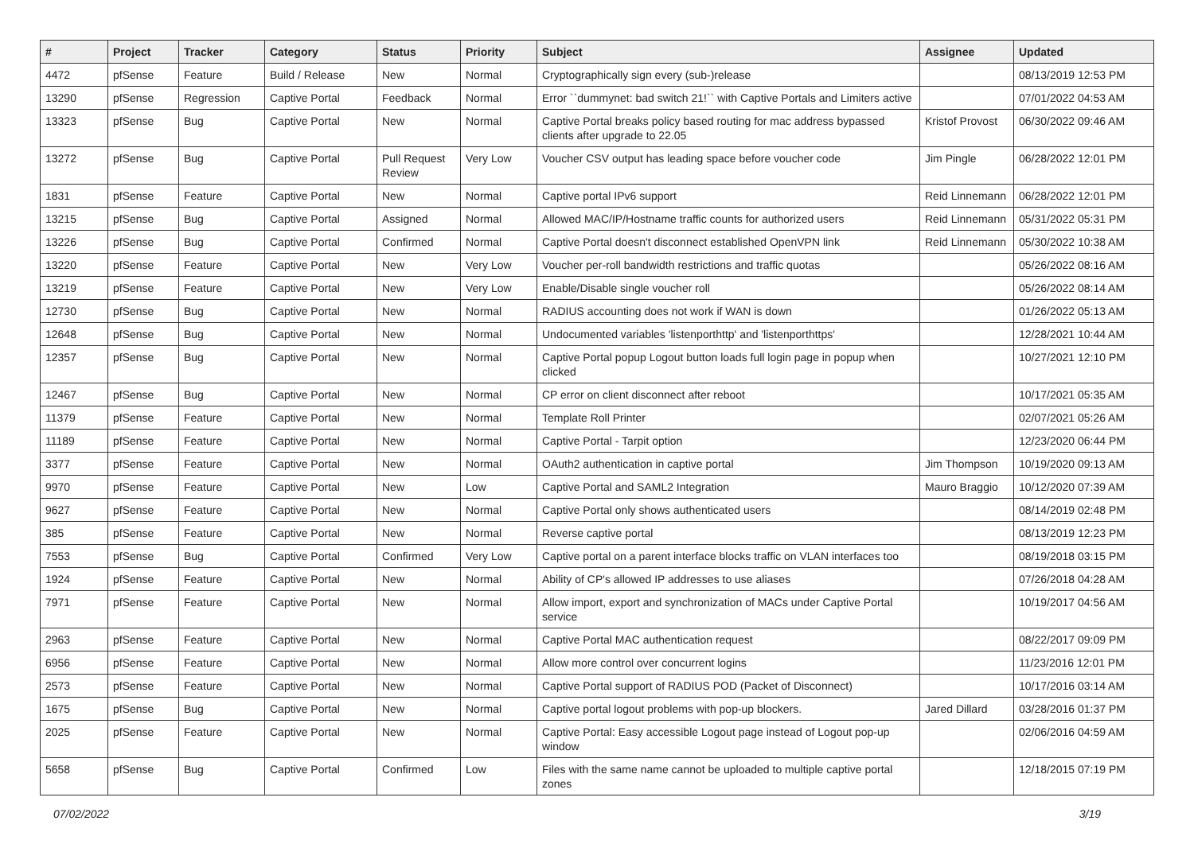| # | Project | Tracker | Category | Status | Priority | Subject | Assignee | Updated |
| --- | --- | --- | --- | --- | --- | --- | --- | --- |
| 4472 | pfSense | Feature | Build / Release | New | Normal | Cryptographically sign every (sub-)release | | 08/13/2019 12:53 PM |
| 13290 | pfSense | Regression | Captive Portal | Feedback | Normal | Error ``dummynet: bad switch 21!`` with Captive Portals and Limiters active | | 07/01/2022 04:53 AM |
| 13323 | pfSense | Bug | Captive Portal | New | Normal | Captive Portal breaks policy based routing for mac address bypassed clients after upgrade to 22.05 | Kristof Provost | 06/30/2022 09:46 AM |
| 13272 | pfSense | Bug | Captive Portal | Pull Request Review | Very Low | Voucher CSV output has leading space before voucher code | Jim Pingle | 06/28/2022 12:01 PM |
| 1831 | pfSense | Feature | Captive Portal | New | Normal | Captive portal IPv6 support | Reid Linnemann | 06/28/2022 12:01 PM |
| 13215 | pfSense | Bug | Captive Portal | Assigned | Normal | Allowed MAC/IP/Hostname traffic counts for authorized users | Reid Linnemann | 05/31/2022 05:31 PM |
| 13226 | pfSense | Bug | Captive Portal | Confirmed | Normal | Captive Portal doesn't disconnect established OpenVPN link | Reid Linnemann | 05/30/2022 10:38 AM |
| 13220 | pfSense | Feature | Captive Portal | New | Very Low | Voucher per-roll bandwidth restrictions and traffic quotas | | 05/26/2022 08:16 AM |
| 13219 | pfSense | Feature | Captive Portal | New | Very Low | Enable/Disable single voucher roll | | 05/26/2022 08:14 AM |
| 12730 | pfSense | Bug | Captive Portal | New | Normal | RADIUS accounting does not work if WAN is down | | 01/26/2022 05:13 AM |
| 12648 | pfSense | Bug | Captive Portal | New | Normal | Undocumented variables 'listenporthttp' and 'listenporthttps' | | 12/28/2021 10:44 AM |
| 12357 | pfSense | Bug | Captive Portal | New | Normal | Captive Portal popup Logout button loads full login page in popup when clicked | | 10/27/2021 12:10 PM |
| 12467 | pfSense | Bug | Captive Portal | New | Normal | CP error on client disconnect after reboot | | 10/17/2021 05:35 AM |
| 11379 | pfSense | Feature | Captive Portal | New | Normal | Template Roll Printer | | 02/07/2021 05:26 AM |
| 11189 | pfSense | Feature | Captive Portal | New | Normal | Captive Portal - Tarpit option | | 12/23/2020 06:44 PM |
| 3377 | pfSense | Feature | Captive Portal | New | Normal | OAuth2 authentication in captive portal | Jim Thompson | 10/19/2020 09:13 AM |
| 9970 | pfSense | Feature | Captive Portal | New | Low | Captive Portal and SAML2 Integration | Mauro Braggio | 10/12/2020 07:39 AM |
| 9627 | pfSense | Feature | Captive Portal | New | Normal | Captive Portal only shows authenticated users | | 08/14/2019 02:48 PM |
| 385 | pfSense | Feature | Captive Portal | New | Normal | Reverse captive portal | | 08/13/2019 12:23 PM |
| 7553 | pfSense | Bug | Captive Portal | Confirmed | Very Low | Captive portal on a parent interface blocks traffic on VLAN interfaces too | | 08/19/2018 03:15 PM |
| 1924 | pfSense | Feature | Captive Portal | New | Normal | Ability of CP's allowed IP addresses to use aliases | | 07/26/2018 04:28 AM |
| 7971 | pfSense | Feature | Captive Portal | New | Normal | Allow import, export and synchronization of MACs under Captive Portal service | | 10/19/2017 04:56 AM |
| 2963 | pfSense | Feature | Captive Portal | New | Normal | Captive Portal MAC authentication request | | 08/22/2017 09:09 PM |
| 6956 | pfSense | Feature | Captive Portal | New | Normal | Allow more control over concurrent logins | | 11/23/2016 12:01 PM |
| 2573 | pfSense | Feature | Captive Portal | New | Normal | Captive Portal support of RADIUS POD (Packet of Disconnect) | | 10/17/2016 03:14 AM |
| 1675 | pfSense | Bug | Captive Portal | New | Normal | Captive portal logout problems with pop-up blockers. | Jared Dillard | 03/28/2016 01:37 PM |
| 2025 | pfSense | Feature | Captive Portal | New | Normal | Captive Portal: Easy accessible Logout page instead of Logout pop-up window | | 02/06/2016 04:59 AM |
| 5658 | pfSense | Bug | Captive Portal | Confirmed | Low | Files with the same name cannot be uploaded to multiple captive portal zones | | 12/18/2015 07:19 PM |
07/02/2022 3/19